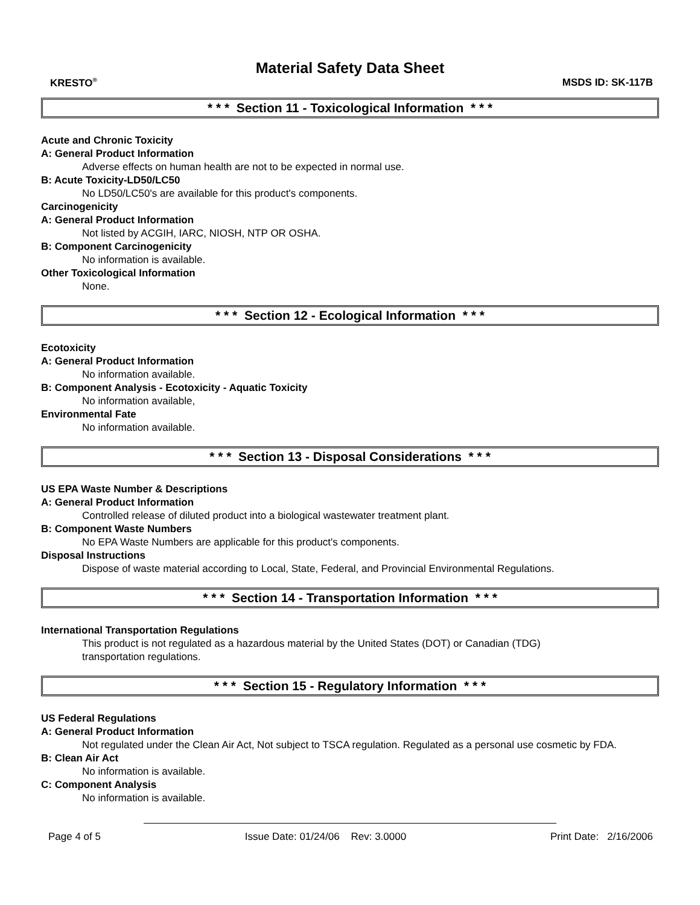Material Safety Data Sheet
KRESTO<sup>®</sup> MSDS ID: SK-117B
* * * Section 11 - Toxicological Information * * *
Acute and Chronic Toxicity
A: General Product Information
Adverse effects on human health are not to be expected in normal use.
B: Acute Toxicity-LD50/LC50
No LD50/LC50's are available for this product's components.
Carcinogenicity
A: General Product Information
Not listed by ACGIH, IARC, NIOSH, NTP OR OSHA.
B: Component Carcinogenicity
No information is available.
Other Toxicological Information
None.
* * * Section 12 - Ecological Information * * *
Ecotoxicity
A: General Product Information
No information available.
B: Component Analysis - Ecotoxicity - Aquatic Toxicity
No information available,
Environmental Fate
No information available.
* * * Section 13 - Disposal Considerations * * *
US EPA Waste Number & Descriptions
A: General Product Information
Controlled release of diluted product into a biological wastewater treatment plant.
B: Component Waste Numbers
No EPA Waste Numbers are applicable for this product's components.
Disposal Instructions
Dispose of waste material according to Local, State, Federal, and Provincial Environmental Regulations.
* * * Section 14 - Transportation Information * * *
International Transportation Regulations
This product is not regulated as a hazardous material by the United States (DOT) or Canadian (TDG)
transportation regulations.
* * * Section 15 - Regulatory Information * * *
US Federal Regulations
A: General Product Information
Not regulated under the Clean Air Act, Not subject to TSCA regulation. Regulated as a personal use cosmetic by FDA.
B: Clean Air Act
No information is available.
C: Component Analysis
No information is available.
Page 4 of 5 Issue Date: 01/24/06 Rev: 3.0000 Print Date: 2/16/2006